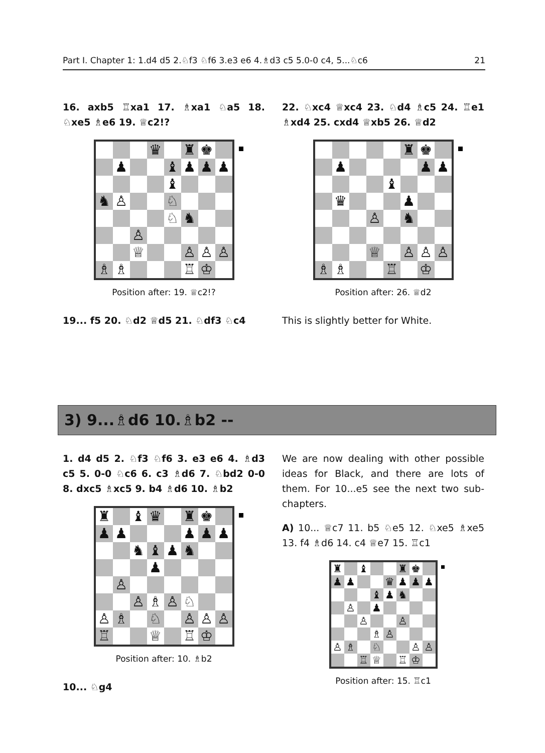Part I. Chapter 1: 1.d4 d5 2.♘f3 ♘f6 3.e3 e6 4.♗d3 c5 5.0-0 c4, 5...♘c6 21
16. axb5 ♖xa1 17. ♗xa1 ♘a5 18. ♘xe5 ♗e6 19. ♕c2!?
| | | | ♛ | | ♜ | ♚ | |
| | ♟ | | | ♝ | ♟ | ♟ | ♟ |
| | | | | ♝ | | | |
| ♞ | ♙ | | | ♘ | | | |
| | | | | ♘ | ♞ | | |
| | | ♙ | | | | | |
| | | ♕ | | | ♙ | ♙ | ♙ |
| ♗ | ♗ | | | | ♖ | ♔ | |
Position after: 19. ♕c2!?
19... f5 20. ♘d2 ♕d5 21. ♘df3 ♘c4
22. ♘xc4 ♕xc4 23. ♘d4 ♗c5 24. ♖e1 ♗xd4 25. cxd4 ♕xb5 26. ♕d2
| | | | | | ♜ | ♚ | |
| | ♟ | | | | | ♟ | ♟ |
| | | | | ♝ | | | |
| | ♛ | | | | ♟ | | |
| | | | ♙ | | ♞ | | |
| | | | ♕ | | ♙ | ♙ | ♙ |
| ♗ | ♗ | | | ♖ | | ♔ | |
Position after: 26. ♕d2
This is slightly better for White.
3) 9...♗d6 10.♗b2 --
1. d4 d5 2. ♘f3 ♘f6 3. e3 e6 4. ♗d3 c5 5. 0-0 ♘c6 6. c3 ♗d6 7. ♘bd2 0-0 8. dxc5 ♗xc5 9. b4 ♗d6 10. ♗b2
| ♜ | | ♝ | ♛ | | ♜ | ♚ | |
| ♟ | ♟ | | | | ♟ | ♟ | ♟ |
| | | ♞ | ♝ | ♟ | ♞ | | |
| | | | ♟ | | | | |
| | ♙ | | | | | | |
| | | ♙ | ♗ | ♙ | ♘ | | |
| ♙ | ♗ | | ♘ | | ♙ | ♙ | ♙ |
| ♖ | | | ♕ | | ♖ | ♔ | |
Position after: 10. ♗b2
10... ♘g4
We are now dealing with other possible ideas for Black, and there are lots of them. For 10...e5 see the next two sub-chapters.
A) 10... ♕c7 11. b5 ♘e5 12. ♘xe5 ♗xe5 13. f4 ♗d6 14. c4 ♕e7 15. ♖c1
| ♜ | | ♝ | | | ♜ | ♚ | |
| ♟ | ♟ | | | ♛ | ♟ | ♟ | ♟ |
| | | | ♝ | ♟ | ♞ | | |
| | ♙ | | ♟ | | | | |
| | | ♙ | | | ♙ | | |
| | | | ♗ | ♙ | | | |
| ♙ | ♗ | | ♘ | | | ♙ | ♙ |
| | | ♖ | ♕ | | ♖ | ♔ | |
Position after: 15. ♖c1